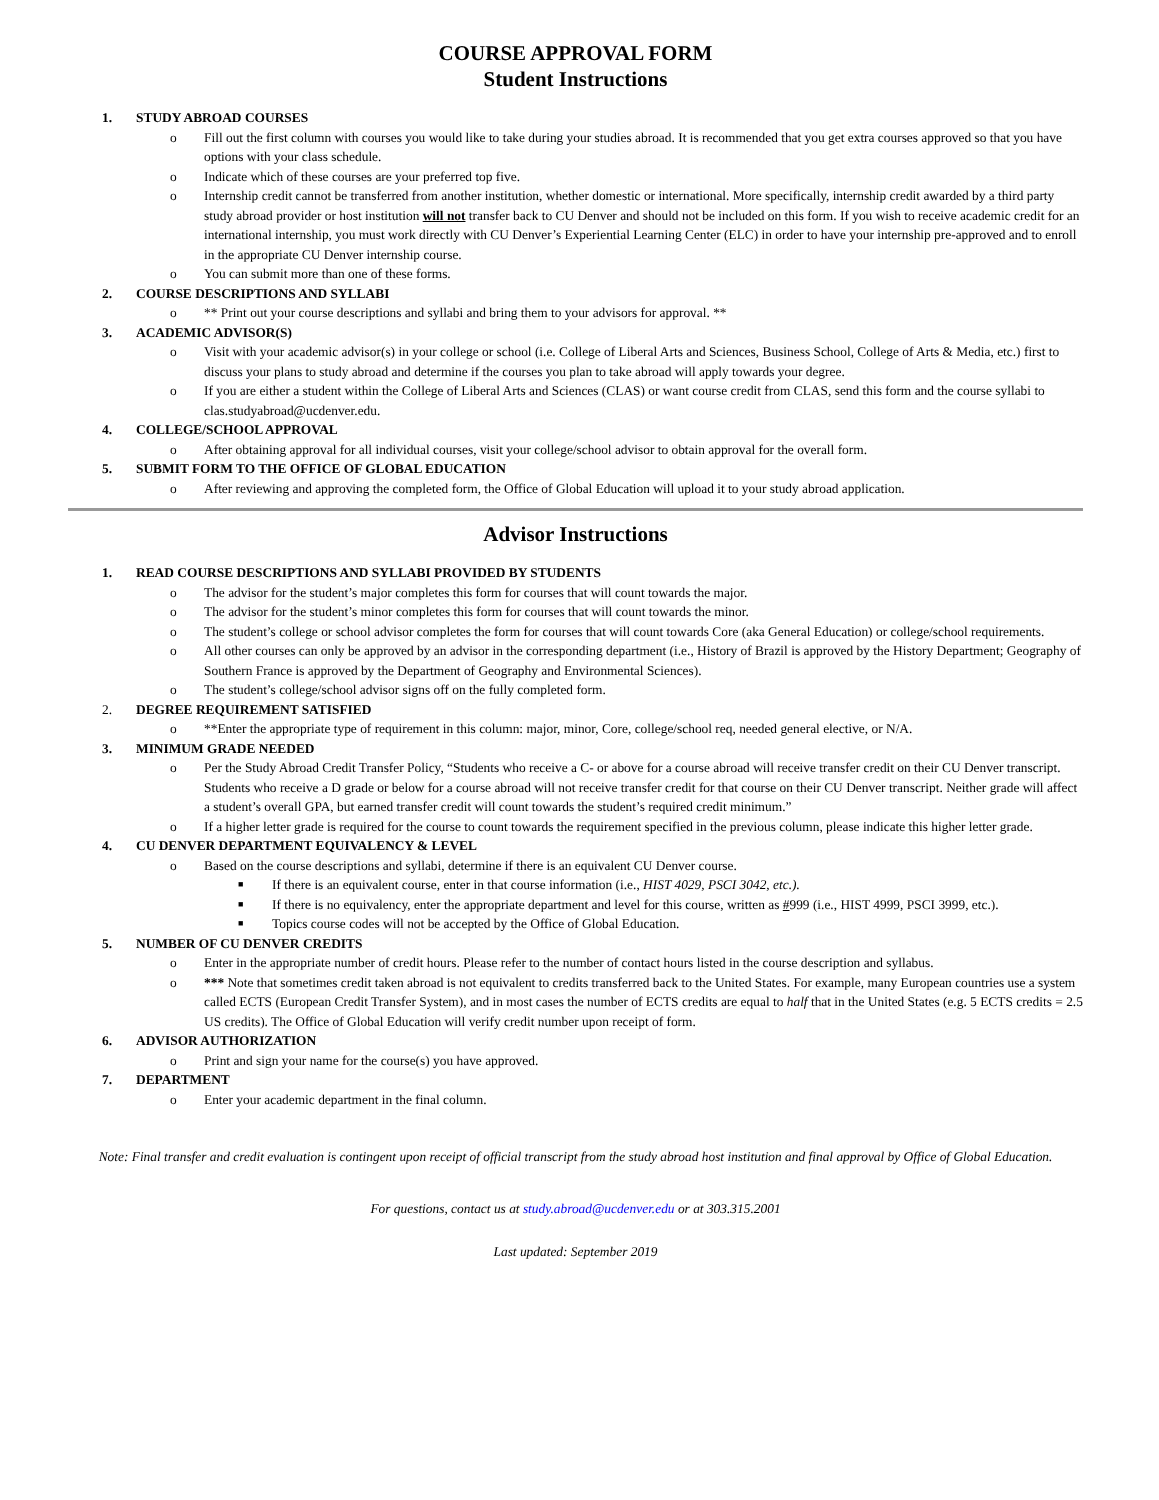COURSE APPROVAL FORM
Student Instructions
1. STUDY ABROAD COURSES
o Fill out the first column with courses you would like to take during your studies abroad. It is recommended that you get extra courses approved so that you have options with your class schedule.
o Indicate which of these courses are your preferred top five.
o Internship credit cannot be transferred from another institution, whether domestic or international. More specifically, internship credit awarded by a third party study abroad provider or host institution will not transfer back to CU Denver and should not be included on this form. If you wish to receive academic credit for an international internship, you must work directly with CU Denver’s Experiential Learning Center (ELC) in order to have your internship pre-approved and to enroll in the appropriate CU Denver internship course.
o You can submit more than one of these forms.
2. COURSE DESCRIPTIONS AND SYLLABI
o ** Print out your course descriptions and syllabi and bring them to your advisors for approval. **
3. ACADEMIC ADVISOR(S)
o Visit with your academic advisor(s) in your college or school (i.e. College of Liberal Arts and Sciences, Business School, College of Arts & Media, etc.) first to discuss your plans to study abroad and determine if the courses you plan to take abroad will apply towards your degree.
o If you are either a student within the College of Liberal Arts and Sciences (CLAS) or want course credit from CLAS, send this form and the course syllabi to clas.studyabroad@ucdenver.edu.
4. COLLEGE/SCHOOL APPROVAL
o After obtaining approval for all individual courses, visit your college/school advisor to obtain approval for the overall form.
5. SUBMIT FORM TO THE OFFICE OF GLOBAL EDUCATION
o After reviewing and approving the completed form, the Office of Global Education will upload it to your study abroad application.
Advisor Instructions
1. READ COURSE DESCRIPTIONS AND SYLLABI PROVIDED BY STUDENTS
o The advisor for the student’s major completes this form for courses that will count towards the major.
o The advisor for the student’s minor completes this form for courses that will count towards the minor.
o The student’s college or school advisor completes the form for courses that will count towards Core (aka General Education) or college/school requirements.
o All other courses can only be approved by an advisor in the corresponding department (i.e., History of Brazil is approved by the History Department; Geography of Southern France is approved by the Department of Geography and Environmental Sciences).
o The student’s college/school advisor signs off on the fully completed form.
2. DEGREE REQUIREMENT SATISFIED
o **Enter the appropriate type of requirement in this column: major, minor, Core, college/school req, needed general elective, or N/A.
3. MINIMUM GRADE NEEDED
o Per the Study Abroad Credit Transfer Policy, “Students who receive a C- or above for a course abroad will receive transfer credit on their CU Denver transcript. Students who receive a D grade or below for a course abroad will not receive transfer credit for that course on their CU Denver transcript. Neither grade will affect a student’s overall GPA, but earned transfer credit will count towards the student’s required credit minimum.”
o If a higher letter grade is required for the course to count towards the requirement specified in the previous column, please indicate this higher letter grade.
4. CU DENVER DEPARTMENT EQUIVALENCY & LEVEL
o Based on the course descriptions and syllabi, determine if there is an equivalent CU Denver course.
■ If there is an equivalent course, enter in that course information (i.e., HIST 4029, PSCI 3042, etc.).
■ If there is no equivalency, enter the appropriate department and level for this course, written as #999 (i.e., HIST 4999, PSCI 3999, etc.).
■ Topics course codes will not be accepted by the Office of Global Education.
5. NUMBER OF CU DENVER CREDITS
o Enter in the appropriate number of credit hours. Please refer to the number of contact hours listed in the course description and syllabus.
o *** Note that sometimes credit taken abroad is not equivalent to credits transferred back to the United States. For example, many European countries use a system called ECTS (European Credit Transfer System), and in most cases the number of ECTS credits are equal to half that in the United States (e.g. 5 ECTS credits = 2.5 US credits). The Office of Global Education will verify credit number upon receipt of form.
6. ADVISOR AUTHORIZATION
o Print and sign your name for the course(s) you have approved.
7. DEPARTMENT
o Enter your academic department in the final column.
Note: Final transfer and credit evaluation is contingent upon receipt of official transcript from the study abroad host institution and final approval by Office of Global Education.
For questions, contact us at study.abroad@ucdenver.edu or at 303.315.2001
Last updated: September 2019